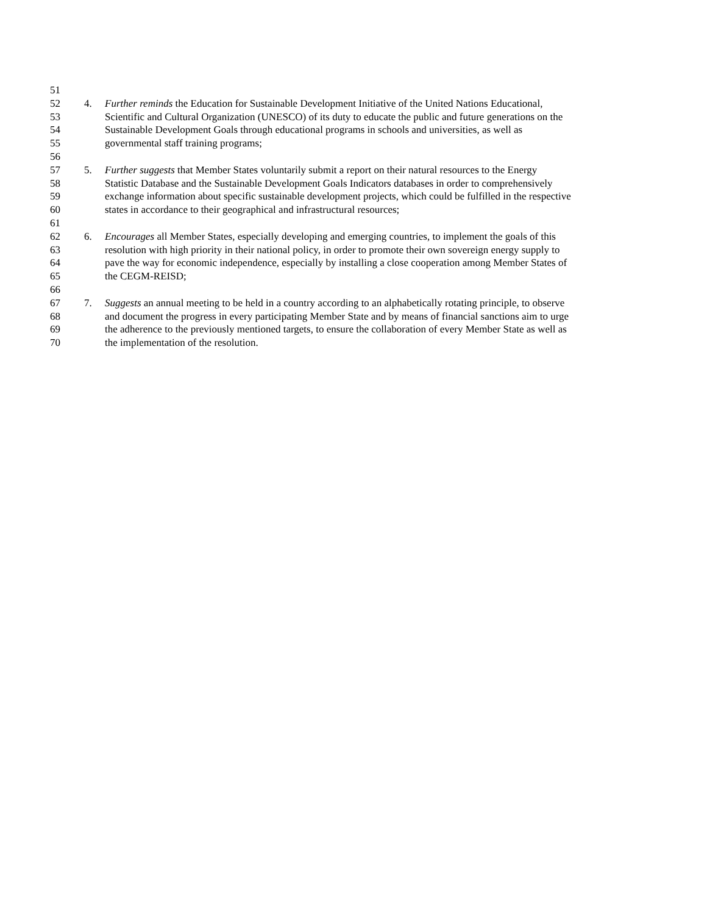51
52 4. Further reminds the Education for Sustainable Development Initiative of the United Nations Educational,
53 Scientific and Cultural Organization (UNESCO) of its duty to educate the public and future generations on the
54 Sustainable Development Goals through educational programs in schools and universities, as well as
55 governmental staff training programs;
56
57 5. Further suggests that Member States voluntarily submit a report on their natural resources to the Energy
58 Statistic Database and the Sustainable Development Goals Indicators databases in order to comprehensively
59 exchange information about specific sustainable development projects, which could be fulfilled in the respective
60 states in accordance to their geographical and infrastructural resources;
61
62 6. Encourages all Member States, especially developing and emerging countries, to implement the goals of this
63 resolution with high priority in their national policy, in order to promote their own sovereign energy supply to
64 pave the way for economic independence, especially by installing a close cooperation among Member States of
65 the CEGM-REISD;
66
67 7. Suggests an annual meeting to be held in a country according to an alphabetically rotating principle, to observe
68 and document the progress in every participating Member State and by means of financial sanctions aim to urge
69 the adherence to the previously mentioned targets, to ensure the collaboration of every Member State as well as
70 the implementation of the resolution.